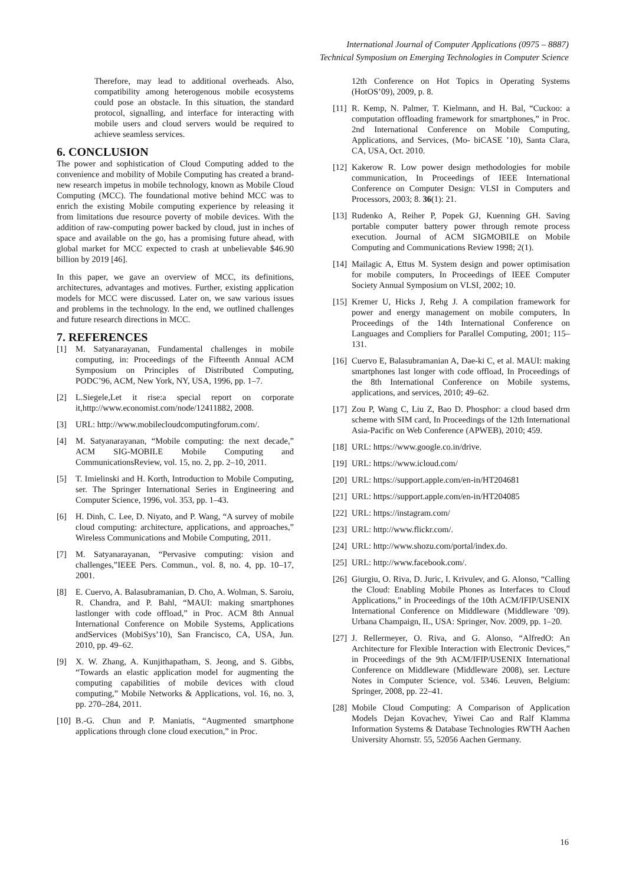International Journal of Computer Applications (0975 – 8887)
Technical Symposium on Emerging Technologies in Computer Science
Therefore, may lead to additional overheads. Also, compatibility among heterogenous mobile ecosystems could pose an obstacle. In this situation, the standard protocol, signalling, and interface for interacting with mobile users and cloud servers would be required to achieve seamless services.
6. CONCLUSION
The power and sophistication of Cloud Computing added to the convenience and mobility of Mobile Computing has created a brand-new research impetus in mobile technology, known as Mobile Cloud Computing (MCC). The foundational motive behind MCC was to enrich the existing Mobile computing experience by releasing it from limitations due resource poverty of mobile devices. With the addition of raw-computing power backed by cloud, just in inches of space and available on the go, has a promising future ahead, with global market for MCC expected to crash at unbelievable $46.90 billion by 2019 [46].
In this paper, we gave an overview of MCC, its definitions, architectures, advantages and motives. Further, existing application models for MCC were discussed. Later on, we saw various issues and problems in the technology. In the end, we outlined challenges and future research directions in MCC.
7. REFERENCES
[1] M. Satyanarayanan, Fundamental challenges in mobile computing, in: Proceedings of the Fifteenth Annual ACM Symposium on Principles of Distributed Computing, PODC’96, ACM, New York, NY, USA, 1996, pp. 1–7.
[2] L.Siegele,Let it rise:a special report on corporate it,http://www.economist.com/node/12411882, 2008.
[3] URL: http://www.mobilecloudcomputingforum.com/.
[4] M. Satyanarayanan, “Mobile computing: the next decade,” ACM SIG-MOBILE Mobile Computing and CommunicationsReview, vol. 15, no. 2, pp. 2–10, 2011.
[5] T. Imielinski and H. Korth, Introduction to Mobile Computing, ser. The Springer International Series in Engineering and Computer Science, 1996, vol. 353, pp. 1–43.
[6] H. Dinh, C. Lee, D. Niyato, and P. Wang, “A survey of mobile cloud computing: architecture, applications, and approaches,” Wireless Communications and Mobile Computing, 2011.
[7] M. Satyanarayanan, “Pervasive computing: vision and challenges,”IEEE Pers. Commun., vol. 8, no. 4, pp. 10–17, 2001.
[8] E. Cuervo, A. Balasubramanian, D. Cho, A. Wolman, S. Saroiu, R. Chandra, and P. Bahl, “MAUI: making smartphones lastlonger with code offload,” in Proc. ACM 8th Annual International Conference on Mobile Systems, Applications andServices (MobiSys’10), San Francisco, CA, USA, Jun. 2010, pp. 49–62.
[9] X. W. Zhang, A. Kunjithapatham, S. Jeong, and S. Gibbs, “Towards an elastic application model for augmenting the computing capabilities of mobile devices with cloud computing,” Mobile Networks & Applications, vol. 16, no. 3, pp. 270–284, 2011.
[10] B.-G. Chun and P. Maniatis, “Augmented smartphone applications through clone cloud execution,” in Proc.
12th Conference on Hot Topics in Operating Systems (HotOS’09), 2009, p. 8.
[11] R. Kemp, N. Palmer, T. Kielmann, and H. Bal, “Cuckoo: a computation offloading framework for smartphones,” in Proc. 2nd International Conference on Mobile Computing, Applications, and Services, (Mo- biCASE ’10), Santa Clara, CA, USA, Oct. 2010.
[12] Kakerow R. Low power design methodologies for mobile communication, In Proceedings of IEEE International Conference on Computer Design: VLSI in Computers and Processors, 2003; 8. 36(1): 21.
[13] Rudenko A, Reiher P, Popek GJ, Kuenning GH. Saving portable computer battery power through remote process execution. Journal of ACM SIGMOBILE on Mobile Computing and Communications Review 1998; 2(1).
[14] Mailagic A, Ettus M. System design and power optimisation for mobile computers, In Proceedings of IEEE Computer Society Annual Symposium on VLSI, 2002; 10.
[15] Kremer U, Hicks J, Rehg J. A compilation framework for power and energy management on mobile computers, In Proceedings of the 14th International Conference on Languages and Compliers for Parallel Computing, 2001; 115–131.
[16] Cuervo E, Balasubramanian A, Dae-ki C, et al. MAUI: making smartphones last longer with code offload, In Proceedings of the 8th International Conference on Mobile systems, applications, and services, 2010; 49–62.
[17] Zou P, Wang C, Liu Z, Bao D. Phosphor: a cloud based drm scheme with SIM card, In Proceedings of the 12th International Asia-Pacific on Web Conference (APWEB), 2010; 459.
[18] URL: https://www.google.co.in/drive.
[19] URL: https://www.icloud.com/
[20] URL: https://support.apple.com/en-in/HT204681
[21] URL: https://support.apple.com/en-in/HT204085
[22] URL: https://instagram.com/
[23] URL: http://www.flickr.com/.
[24] URL: http://www.shozu.com/portal/index.do.
[25] URL: http://www.facebook.com/.
[26] Giurgiu, O. Riva, D. Juric, I. Krivulev, and G. Alonso, “Calling the Cloud: Enabling Mobile Phones as Interfaces to Cloud Applications,” in Proceedings of the 10th ACM/IFIP/USENIX International Conference on Middleware (Middleware ’09). Urbana Champaign, IL, USA: Springer, Nov. 2009, pp. 1–20.
[27] J. Rellermeyer, O. Riva, and G. Alonso, “AlfredO: An Architecture for Flexible Interaction with Electronic Devices,” in Proceedings of the 9th ACM/IFIP/USENIX International Conference on Middleware (Middleware 2008), ser. Lecture Notes in Computer Science, vol. 5346. Leuven, Belgium: Springer, 2008, pp. 22–41.
[28] Mobile Cloud Computing: A Comparison of Application Models Dejan Kovachev, Yiwei Cao and Ralf Klamma Information Systems & Database Technologies RWTH Aachen University Ahornstr. 55, 52056 Aachen Germany.
16